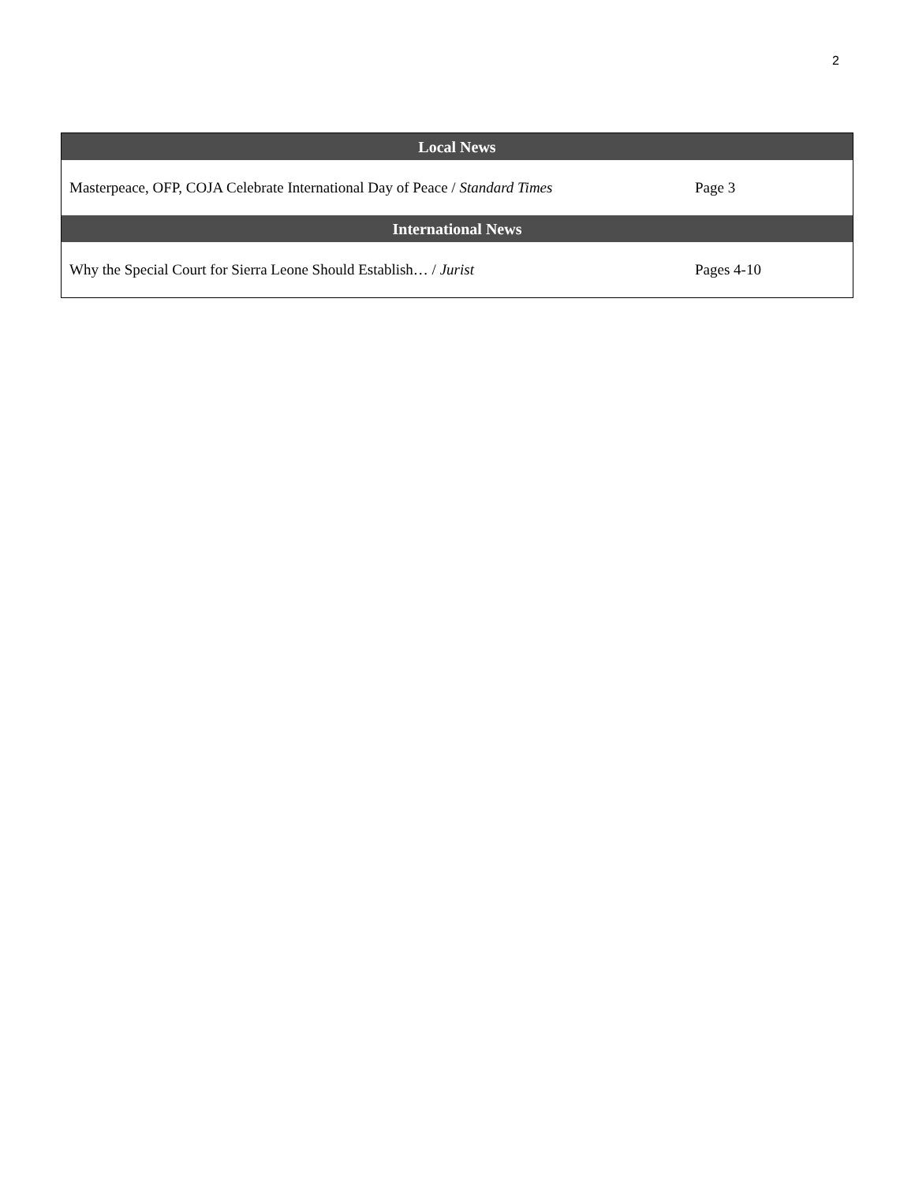2
| Local News | |
| --- | --- |
| Masterpeace, OFP, COJA Celebrate International Day of Peace / Standard Times | Page 3 |
| International News | |
| Why the Special Court for Sierra Leone Should Establish… / Jurist | Pages 4-10 |